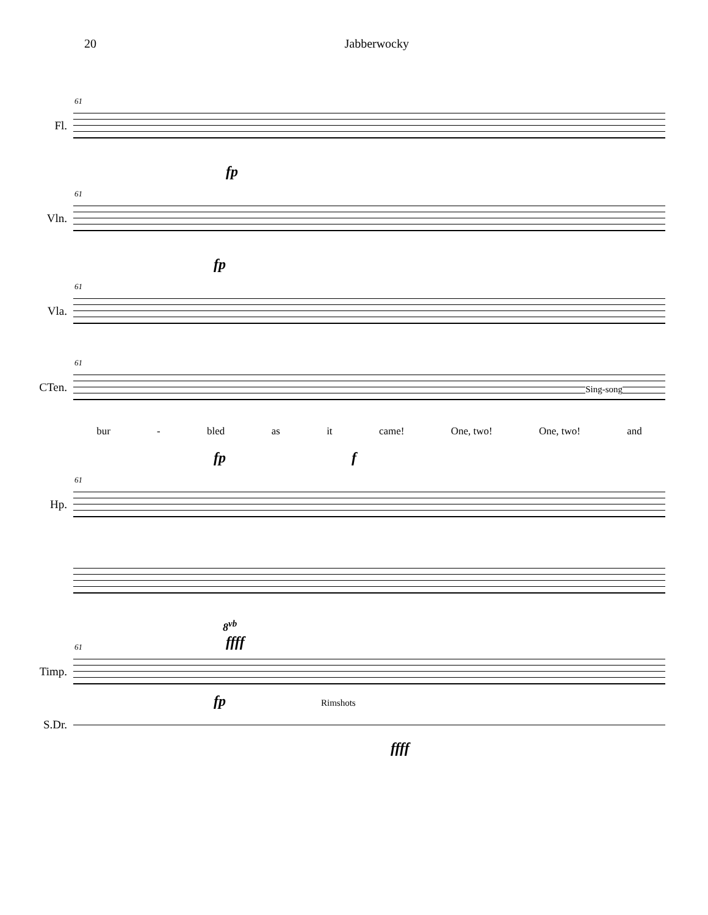20 Jabberwocky
Fl.
61
fp
Vln.
61
fp
Vla.
61
CTen.
61
Sing-song
bur - bled as it came! One, two! One, two! and
fp f
Hp.
61
8<sup>vb</sup>
ffff
Timp.
61
fp Rimshots
S.Dr.
ffff